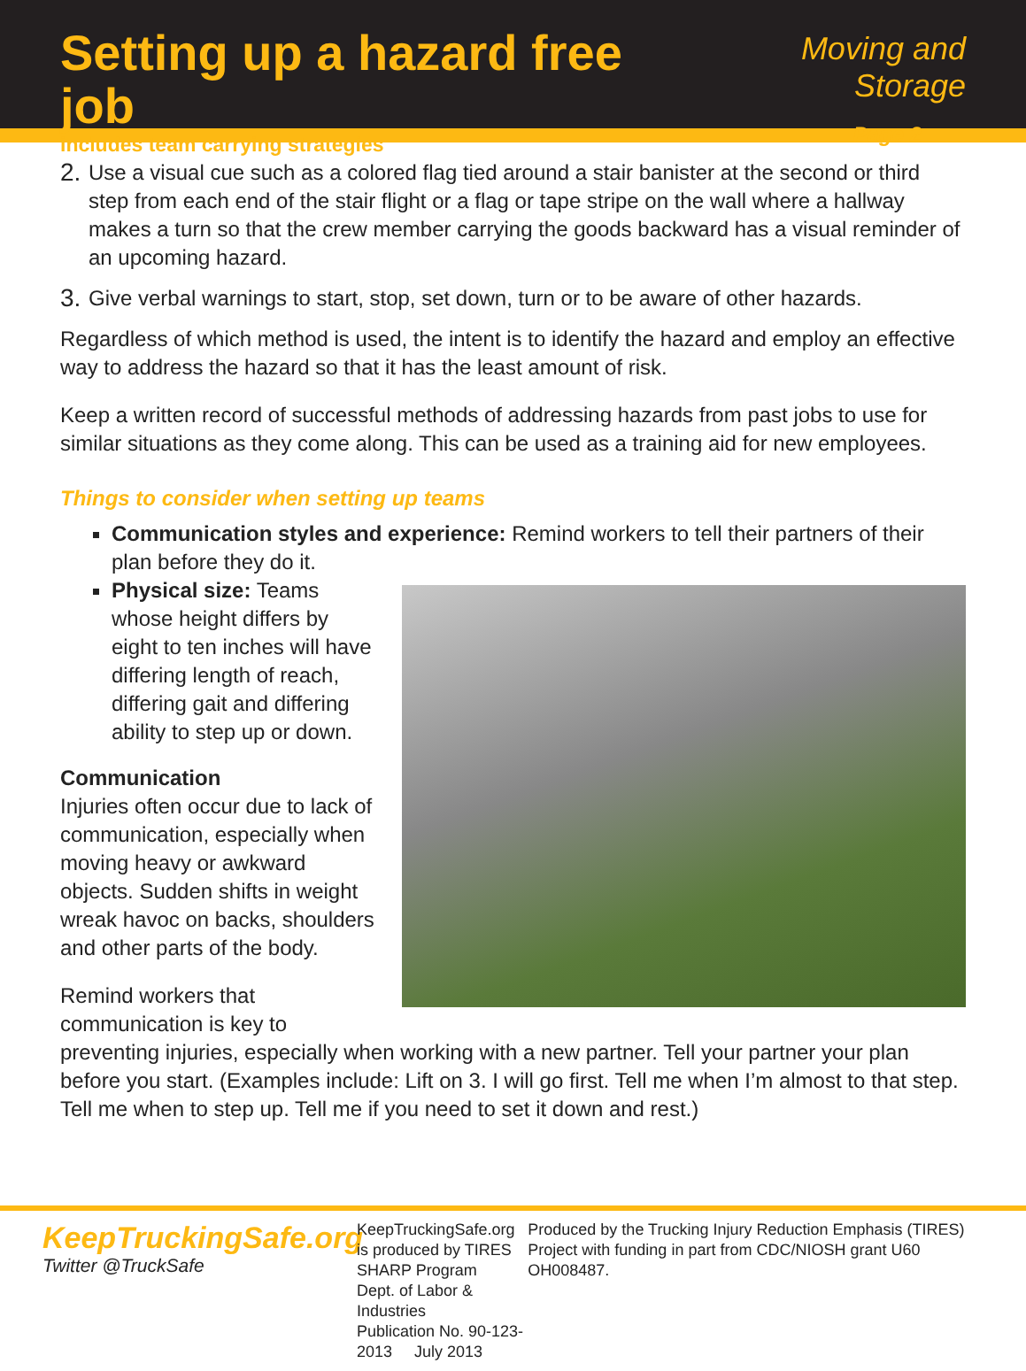Setting up a hazard free job
includes team carrying strategies
Moving and Storage
Page 2
2. Use a visual cue such as a colored flag tied around a stair banister at the second or third step from each end of the stair flight or a flag or tape stripe on the wall where a hallway makes a turn so that the crew member carrying the goods backward has a visual reminder of an upcoming hazard.
3. Give verbal warnings to start, stop, set down, turn or to be aware of other hazards.
Regardless of which method is used, the intent is to identify the hazard and employ an effective way to address the hazard so that it has the least amount of risk.
Keep a written record of successful methods of addressing hazards from past jobs to use for similar situations as they come along. This can be used as a training aid for new employees.
Things to consider when setting up teams
Communication styles and experience: Remind workers to tell their partners of their plan before they do it.
Physical size: Teams whose height differs by eight to ten inches will have differing length of reach, differing gait and differing ability to step up or down.
Communication
Injuries often occur due to lack of communication, especially when moving heavy or awkward objects. Sudden shifts in weight wreak havoc on backs, shoulders and other parts of the body.
Remind workers that communication is key to preventing injuries, especially when working with a new partner. Tell your partner your plan before you start. (Examples include: Lift on 3. I will go first. Tell me when I’m almost to that step. Tell me when to step up. Tell me if you need to set it down and rest.)
KeepTruckingSafe.org
Twitter @TruckSafe
KeepTruckingSafe.org is produced by TIRES
SHARP Program
Dept. of Labor & Industries
Publication No. 90-123-2013 July 2013
Produced by the Trucking Injury Reduction Emphasis (TIRES) Project with funding in part from CDC/NIOSH grant U60 OH008487.